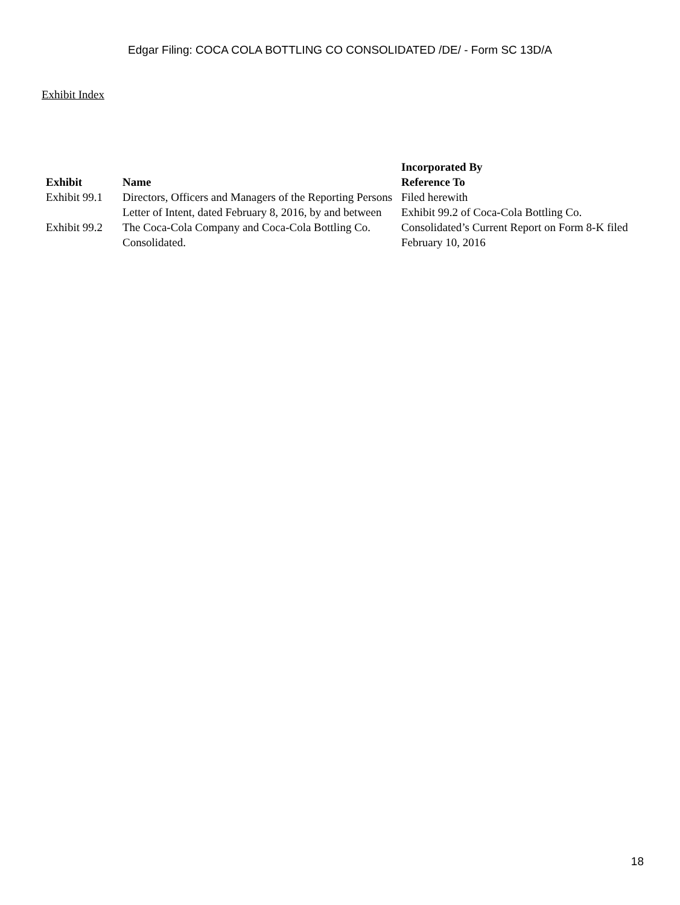Edgar Filing: COCA COLA BOTTLING CO CONSOLIDATED /DE/ - Form SC 13D/A
Exhibit Index
| Exhibit | Name | Incorporated By Reference To |
| --- | --- | --- |
| Exhibit 99.1 | Directors, Officers and Managers of the Reporting Persons | Filed herewith |
| Exhibit 99.2 | Letter of Intent, dated February 8, 2016, by and between The Coca-Cola Company and Coca-Cola Bottling Co. Consolidated. | Exhibit 99.2 of Coca-Cola Bottling Co. Consolidated’s Current Report on Form 8-K filed February 10, 2016 |
18